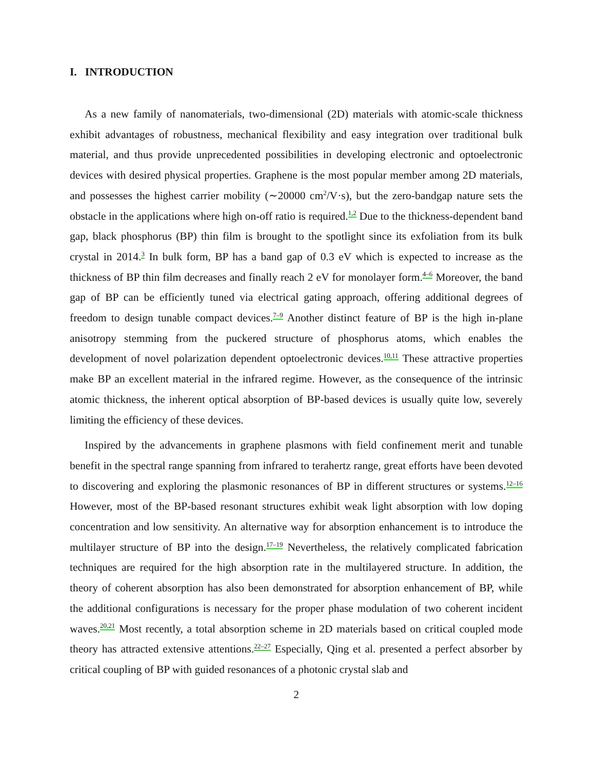I. INTRODUCTION
As a new family of nanomaterials, two-dimensional (2D) materials with atomic-scale thickness exhibit advantages of robustness, mechanical flexibility and easy integration over traditional bulk material, and thus provide unprecedented possibilities in developing electronic and optoelectronic devices with desired physical properties. Graphene is the most popular member among 2D materials, and possesses the highest carrier mobility (∼20000 cm<sup>2</sup>/V·s), but the zero-bandgap nature sets the obstacle in the applications where high on-off ratio is required.<sup>1,2</sup> Due to the thickness-dependent band gap, black phosphorus (BP) thin film is brought to the spotlight since its exfoliation from its bulk crystal in 2014.<sup>3</sup> In bulk form, BP has a band gap of 0.3 eV which is expected to increase as the thickness of BP thin film decreases and finally reach 2 eV for monolayer form.<sup>4–6</sup> Moreover, the band gap of BP can be efficiently tuned via electrical gating approach, offering additional degrees of freedom to design tunable compact devices.<sup>7–9</sup> Another distinct feature of BP is the high in-plane anisotropy stemming from the puckered structure of phosphorus atoms, which enables the development of novel polarization dependent optoelectronic devices.<sup>10,11</sup> These attractive properties make BP an excellent material in the infrared regime. However, as the consequence of the intrinsic atomic thickness, the inherent optical absorption of BP-based devices is usually quite low, severely limiting the efficiency of these devices.
Inspired by the advancements in graphene plasmons with field confinement merit and tunable benefit in the spectral range spanning from infrared to terahertz range, great efforts have been devoted to discovering and exploring the plasmonic resonances of BP in different structures or systems.<sup>12–16</sup> However, most of the BP-based resonant structures exhibit weak light absorption with low doping concentration and low sensitivity. An alternative way for absorption enhancement is to introduce the multilayer structure of BP into the design.<sup>17–19</sup> Nevertheless, the relatively complicated fabrication techniques are required for the high absorption rate in the multilayered structure. In addition, the theory of coherent absorption has also been demonstrated for absorption enhancement of BP, while the additional configurations is necessary for the proper phase modulation of two coherent incident waves.<sup>20,21</sup> Most recently, a total absorption scheme in 2D materials based on critical coupled mode theory has attracted extensive attentions.<sup>22–27</sup> Especially, Qing et al. presented a perfect absorber by critical coupling of BP with guided resonances of a photonic crystal slab and
2